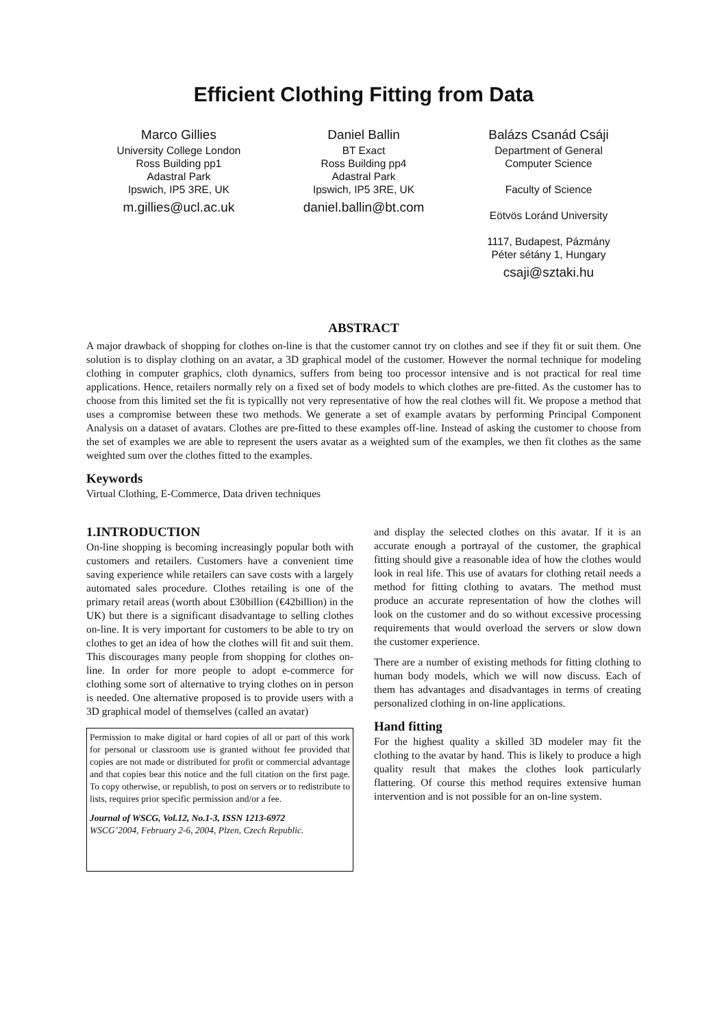Efficient Clothing Fitting from Data
Marco Gillies
University College London
Ross Building pp1
Adastral Park
Ipswich, IP5 3RE, UK
m.gillies@ucl.ac.uk
Daniel Ballin
BT Exact
Ross Building pp4
Adastral Park
Ipswich, IP5 3RE, UK
daniel.ballin@bt.com
Balázs Csanád Csáji
Department of General
Computer Science
Faculty of Science
Eötvös Loránd University
1117, Budapest, Pázmány
Péter sétány 1, Hungary
csaji@sztaki.hu
ABSTRACT
A major drawback of shopping for clothes on-line is that the customer cannot try on clothes and see if they fit or suit them. One solution is to display clothing on an avatar, a 3D graphical model of the customer. However the normal technique for modeling clothing in computer graphics, cloth dynamics, suffers from being too processor intensive and is not practical for real time applications. Hence, retailers normally rely on a fixed set of body models to which clothes are pre-fitted. As the customer has to choose from this limited set the fit is typicallly not very representative of how the real clothes will fit. We propose a method that uses a compromise between these two methods. We generate a set of example avatars by performing Principal Component Analysis on a dataset of avatars. Clothes are pre-fitted to these examples off-line. Instead of asking the customer to choose from the set of examples we are able to represent the users avatar as a weighted sum of the examples, we then fit clothes as the same weighted sum over the clothes fitted to the examples.
Keywords
Virtual Clothing, E-Commerce, Data driven techniques
1.INTRODUCTION
On-line shopping is becoming increasingly popular both with customers and retailers. Customers have a convenient time saving experience while retailers can save costs with a largely automated sales procedure. Clothes retailing is one of the primary retail areas (worth about £30billion (€42billion) in the UK) but there is a significant disadvantage to selling clothes on-line. It is very important for customers to be able to try on clothes to get an idea of how the clothes will fit and suit them. This discourages many people from shopping for clothes on-line. In order for more people to adopt e-commerce for clothing some sort of alternative to trying clothes on in person is needed. One alternative proposed is to provide users with a 3D graphical model of themselves (called an avatar)
Permission to make digital or hard copies of all or part of this work for personal or classroom use is granted without fee provided that copies are not made or distributed for profit or commercial advantage and that copies bear this notice and the full citation on the first page. To copy otherwise, or republish, to post on servers or to redistribute to lists, requires prior specific permission and/or a fee.
Journal of WSCG, Vol.12, No.1-3, ISSN 1213-6972
WSCG’2004, February 2-6, 2004, Plzen, Czech Republic.
and display the selected clothes on this avatar. If it is an accurate enough a portrayal of the customer, the graphical fitting should give a reasonable idea of how the clothes would look in real life. This use of avatars for clothing retail needs a method for fitting clothing to avatars. The method must produce an accurate representation of how the clothes will look on the customer and do so without excessive processing requirements that would overload the servers or slow down the customer experience.
There are a number of existing methods for fitting clothing to human body models, which we will now discuss. Each of them has advantages and disadvantages in terms of creating personalized clothing in on-line applications.
Hand fitting
For the highest quality a skilled 3D modeler may fit the clothing to the avatar by hand. This is likely to produce a high quality result that makes the clothes look particularly flattering. Of course this method requires extensive human intervention and is not possible for an on-line system.